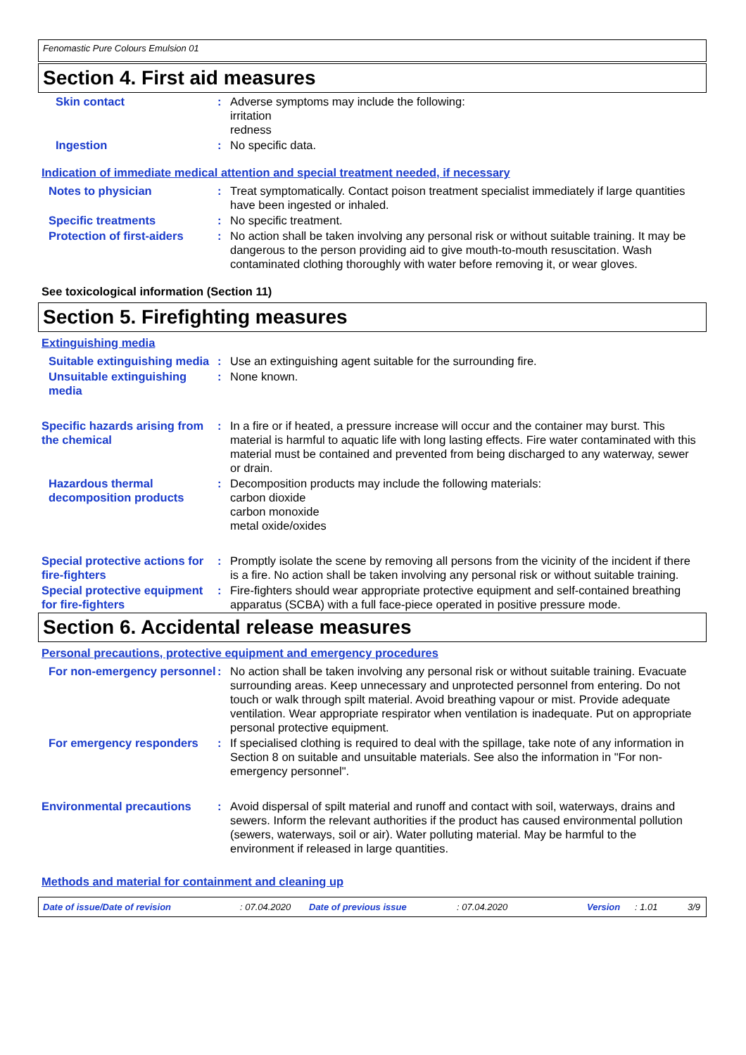Fenomastic Pure Colours Emulsion 01
Section 4. First aid measures
Skin contact : Adverse symptoms may include the following:
irritation
redness
Ingestion : No specific data.
Indication of immediate medical attention and special treatment needed, if necessary
Notes to physician : Treat symptomatically. Contact poison treatment specialist immediately if large quantities have been ingested or inhaled.
Specific treatments : No specific treatment.
Protection of first-aiders
: No action shall be taken involving any personal risk or without suitable training. It may be dangerous to the person providing aid to give mouth-to-mouth resuscitation. Wash contaminated clothing thoroughly with water before removing it, or wear gloves.
See toxicological information (Section 11)
Section 5. Firefighting measures
Extinguishing media
Suitable extinguishing media
: Use an extinguishing agent suitable for the surrounding fire.
Unsuitable extinguishing media
: None known.
Specific hazards arising from the chemical
: In a fire or if heated, a pressure increase will occur and the container may burst. This material is harmful to aquatic life with long lasting effects. Fire water contaminated with this material must be contained and prevented from being discharged to any waterway, sewer or drain.
Hazardous thermal decomposition products
: Decomposition products may include the following materials:
carbon dioxide
carbon monoxide
metal oxide/oxides
Special protective actions for fire-fighters
: Promptly isolate the scene by removing all persons from the vicinity of the incident if there is a fire. No action shall be taken involving any personal risk or without suitable training.
Special protective equipment for fire-fighters
: Fire-fighters should wear appropriate protective equipment and self-contained breathing apparatus (SCBA) with a full face-piece operated in positive pressure mode.
Section 6. Accidental release measures
Personal precautions, protective equipment and emergency procedures
For non-emergency personnel
: No action shall be taken involving any personal risk or without suitable training. Evacuate surrounding areas. Keep unnecessary and unprotected personnel from entering. Do not touch or walk through spilt material. Avoid breathing vapour or mist. Provide adequate ventilation. Wear appropriate respirator when ventilation is inadequate. Put on appropriate personal protective equipment.
For emergency responders : If specialised clothing is required to deal with the spillage, take note of any information in Section 8 on suitable and unsuitable materials. See also the information in "For non-emergency personnel".
Environmental precautions : Avoid dispersal of spilt material and runoff and contact with soil, waterways, drains and sewers. Inform the relevant authorities if the product has caused environmental pollution (sewers, waterways, soil or air). Water polluting material. May be harmful to the environment if released in large quantities.
Methods and material for containment and cleaning up
Date of issue/Date of revision: 07.04.2020 Date of previous issue: 07.04.2020 Version: 1.01 3/9